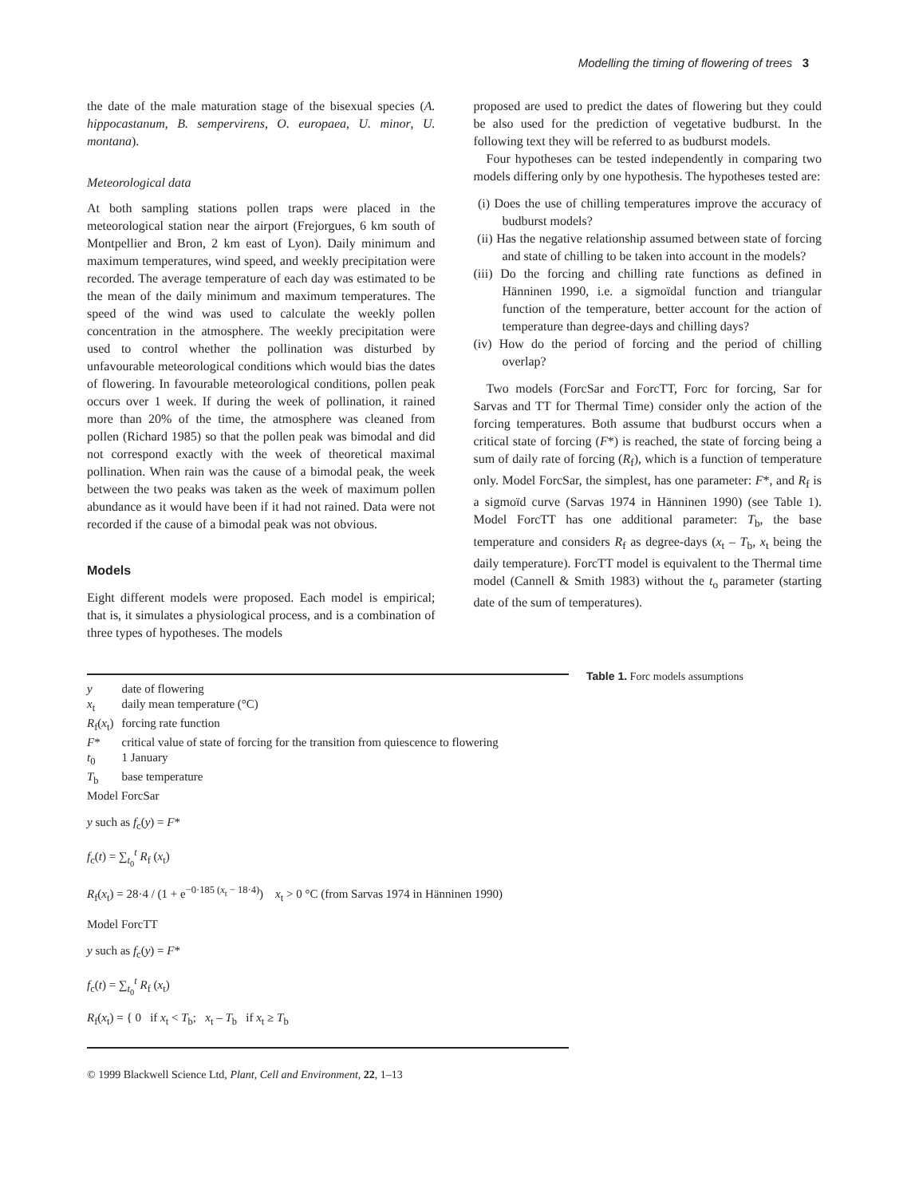Modelling the timing of flowering of trees 3
the date of the male maturation stage of the bisexual species (A. hippocastanum, B. sempervirens, O. europaea, U. minor, U. montana).
Meteorological data
At both sampling stations pollen traps were placed in the meteorological station near the airport (Frejorgues, 6 km south of Montpellier and Bron, 2 km east of Lyon). Daily minimum and maximum temperatures, wind speed, and weekly precipitation were recorded. The average temperature of each day was estimated to be the mean of the daily minimum and maximum temperatures. The speed of the wind was used to calculate the weekly pollen concentration in the atmosphere. The weekly precipitation were used to control whether the pollination was disturbed by unfavourable meteorological conditions which would bias the dates of flowering. In favourable meteorological conditions, pollen peak occurs over 1 week. If during the week of pollination, it rained more than 20% of the time, the atmosphere was cleaned from pollen (Richard 1985) so that the pollen peak was bimodal and did not correspond exactly with the week of theoretical maximal pollination. When rain was the cause of a bimodal peak, the week between the two peaks was taken as the week of maximum pollen abundance as it would have been if it had not rained. Data were not recorded if the cause of a bimodal peak was not obvious.
Models
Eight different models were proposed. Each model is empirical; that is, it simulates a physiological process, and is a combination of three types of hypotheses. The models
proposed are used to predict the dates of flowering but they could be also used for the prediction of vegetative budburst. In the following text they will be referred to as budburst models.
Four hypotheses can be tested independently in comparing two models differing only by one hypothesis. The hypotheses tested are:
(i) Does the use of chilling temperatures improve the accuracy of budburst models?
(ii) Has the negative relationship assumed between state of forcing and state of chilling to be taken into account in the models?
(iii) Do the forcing and chilling rate functions as defined in Hänninen 1990, i.e. a sigmoïdal function and triangular function of the temperature, better account for the action of temperature than degree-days and chilling days?
(iv) How do the period of forcing and the period of chilling overlap?
Two models (ForcSar and ForcTT, Forc for forcing, Sar for Sarvas and TT for Thermal Time) consider only the action of the forcing temperatures. Both assume that budburst occurs when a critical state of forcing (F*) is reached, the state of forcing being a sum of daily rate of forcing (R<sub>f</sub>), which is a function of temperature only. Model ForcSar, the simplest, has one parameter: F*, and R<sub>f</sub> is a sigmoïd curve (Sarvas 1974 in Hänninen 1990) (see Table 1). Model ForcTT has one additional parameter: T<sub>b</sub>, the base temperature and considers R<sub>f</sub> as degree-days (x<sub>t</sub> – T<sub>b</sub>, x<sub>t</sub> being the daily temperature). ForcTT model is equivalent to the Thermal time model (Cannell & Smith 1983) without the t<sub>o</sub> parameter (starting date of the sum of temperatures).
| y | date of flowering |
| x<sub>t</sub> | daily mean temperature (°C) |
| R<sub>f</sub>( x<sub>t</sub>) | forcing rate function |
| F * | critical value of state of forcing for the transition from quiescence to flowering |
| t<sub>0</sub> | 1 January |
| T<sub>b</sub> | base temperature |
Model ForcSar
y such as f<sub>c</sub>(y) = F*
f<sub>c</sub>(t) = ∑<sub>t<sub>0</sub></sub><sup>t</sup> R<sub>f</sub> (x<sub>t</sub>)
R<sub>f</sub>(x<sub>t</sub>) = 28·4 / (1 + e<sup>−0·185 (x<sub>t</sub> − 18·4)</sup>) x<sub>t</sub> > 0 °C (from Sarvas 1974 in Hänninen 1990)
Model ForcTT
y such as f<sub>c</sub>(y) = F*
f<sub>c</sub>(t) = ∑<sub>t<sub>0</sub></sub><sup>t</sup> R<sub>f</sub> (x<sub>t</sub>)
R<sub>f</sub>(x<sub>t</sub>) = { 0 if x<sub>t</sub> < T<sub>b</sub>; x<sub>t</sub> – T<sub>b</sub> if x<sub>t</sub> ≥ T<sub>b</sub>
Table 1. Forc models assumptions
© 1999 Blackwell Science Ltd, Plant, Cell and Environment, 22, 1–13